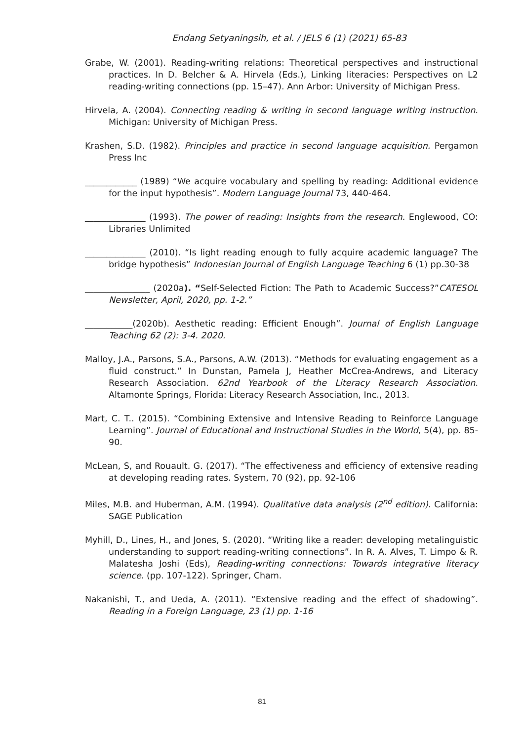Endang Setyaningsih, et al. / JELS 6 (1) (2021) 65-83
Grabe, W. (2001). Reading-writing relations: Theoretical perspectives and instructional practices. In D. Belcher & A. Hirvela (Eds.), Linking literacies: Perspectives on L2 reading-writing connections (pp. 15–47). Ann Arbor: University of Michigan Press.
Hirvela, A. (2004). Connecting reading & writing in second language writing instruction. Michigan: University of Michigan Press.
Krashen, S.D. (1982). Principles and practice in second language acquisition. Pergamon Press Inc
____________ (1989) “We acquire vocabulary and spelling by reading: Additional evidence for the input hypothesis”. Modern Language Journal 73, 440-464.
______________ (1993). The power of reading: Insights from the research. Englewood, CO: Libraries Unlimited
______________ (2010). “Is light reading enough to fully acquire academic language? The bridge hypothesis” Indonesian Journal of English Language Teaching 6 (1) pp.30-38
_______________ (2020a). “Self-Selected Fiction: The Path to Academic Success?”CATESOL Newsletter, April, 2020, pp. 1-2.”
___________(2020b). Aesthetic reading: Efficient Enough”. Journal of English Language Teaching 62 (2): 3-4. 2020.
Malloy, J.A., Parsons, S.A., Parsons, A.W. (2013). “Methods for evaluating engagement as a fluid construct.” In Dunstan, Pamela J, Heather McCrea-Andrews, and Literacy Research Association. 62nd Yearbook of the Literacy Research Association. Altamonte Springs, Florida: Literacy Research Association, Inc., 2013.
Mart, C. T.. (2015). “Combining Extensive and Intensive Reading to Reinforce Language Learning”. Journal of Educational and Instructional Studies in the World, 5(4), pp. 85-90.
McLean, S, and Rouault. G. (2017). “The effectiveness and efficiency of extensive reading at developing reading rates. System, 70 (92), pp. 92-106
Miles, M.B. and Huberman, A.M. (1994). Qualitative data analysis (2<sup>nd</sup> edition). California: SAGE Publication
Myhill, D., Lines, H., and Jones, S. (2020). “Writing like a reader: developing metalinguistic understanding to support reading-writing connections”. In R. A. Alves, T. Limpo & R. Malatesha Joshi (Eds), Reading-writing connections: Towards integrative literacy science. (pp. 107-122). Springer, Cham.
Nakanishi, T., and Ueda, A. (2011). “Extensive reading and the effect of shadowing”. Reading in a Foreign Language, 23 (1) pp. 1-16
81